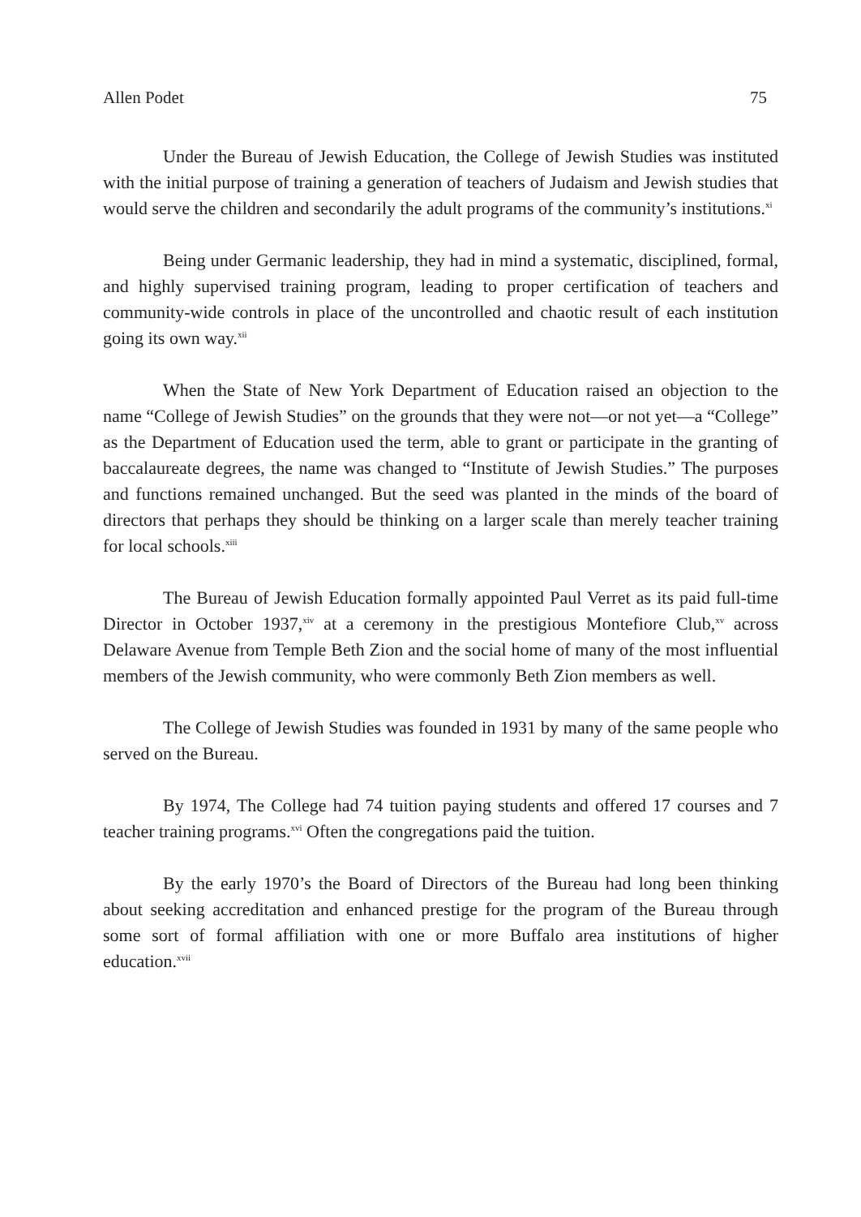Allen Podet 75
Under the Bureau of Jewish Education, the College of Jewish Studies was instituted with the initial purpose of training a generation of teachers of Judaism and Jewish studies that would serve the children and secondarily the adult programs of the community’s institutions.<sup>xi</sup>
Being under Germanic leadership, they had in mind a systematic, disciplined, formal, and highly supervised training program, leading to proper certification of teachers and community-wide controls in place of the uncontrolled and chaotic result of each institution going its own way.<sup>xii</sup>
When the State of New York Department of Education raised an objection to the name “College of Jewish Studies” on the grounds that they were not—or not yet—a “College” as the Department of Education used the term, able to grant or participate in the granting of baccalaureate degrees, the name was changed to “Institute of Jewish Studies.” The purposes and functions remained unchanged. But the seed was planted in the minds of the board of directors that perhaps they should be thinking on a larger scale than merely teacher training for local schools.<sup>xiii</sup>
The Bureau of Jewish Education formally appointed Paul Verret as its paid full-time Director in October 1937,<sup>xiv</sup> at a ceremony in the prestigious Montefiore Club,<sup>xv</sup> across Delaware Avenue from Temple Beth Zion and the social home of many of the most influential members of the Jewish community, who were commonly Beth Zion members as well.
The College of Jewish Studies was founded in 1931 by many of the same people who served on the Bureau.
By 1974, The College had 74 tuition paying students and offered 17 courses and 7 teacher training programs.<sup>xvi</sup> Often the congregations paid the tuition.
By the early 1970’s the Board of Directors of the Bureau had long been thinking about seeking accreditation and enhanced prestige for the program of the Bureau through some sort of formal affiliation with one or more Buffalo area institutions of higher education.<sup>xvii</sup>